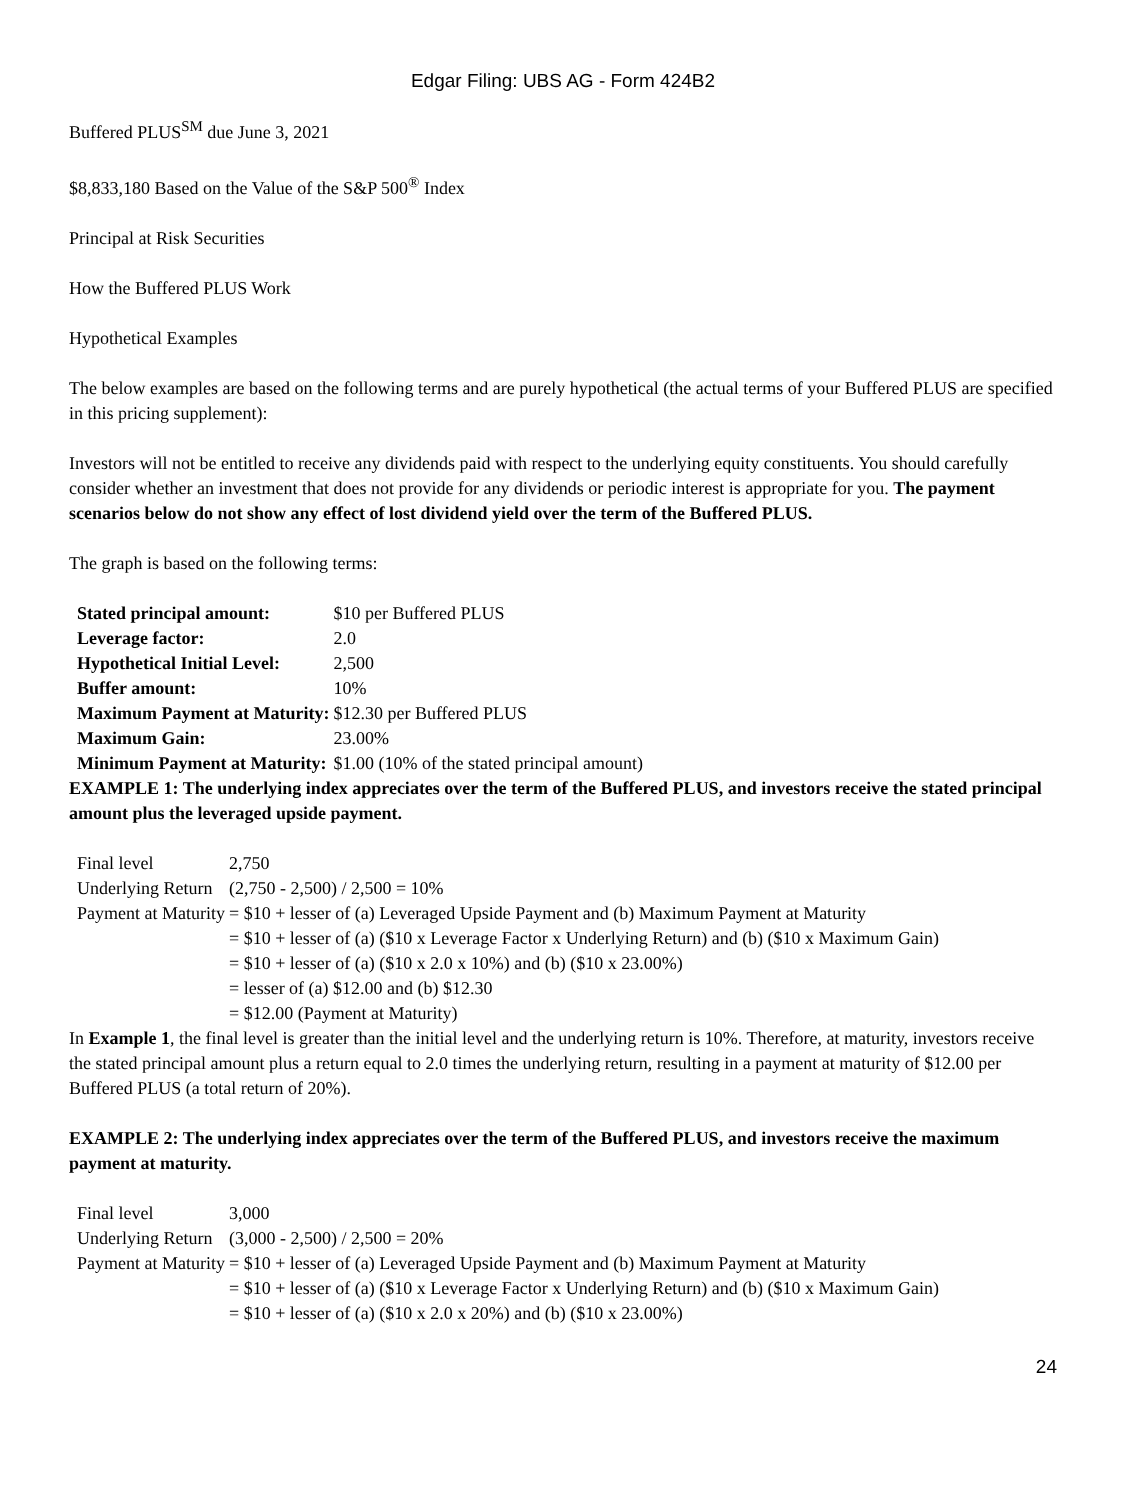Edgar Filing: UBS AG - Form 424B2
Buffered PLUS<sup>SM</sup> due June 3, 2021
$8,833,180 Based on the Value of the S&P 500<sup>®</sup> Index
Principal at Risk Securities
How the Buffered PLUS Work
Hypothetical Examples
The below examples are based on the following terms and are purely hypothetical (the actual terms of your Buffered PLUS are specified in this pricing supplement):
Investors will not be entitled to receive any dividends paid with respect to the underlying equity constituents. You should carefully consider whether an investment that does not provide for any dividends or periodic interest is appropriate for you. The payment scenarios below do not show any effect of lost dividend yield over the term of the Buffered PLUS.
The graph is based on the following terms:
| Stated principal amount: | $10 per Buffered PLUS |
| Leverage factor: | 2.0 |
| Hypothetical Initial Level: | 2,500 |
| Buffer amount: | 10% |
| Maximum Payment at Maturity: | $12.30 per Buffered PLUS |
| Maximum Gain: | 23.00% |
| Minimum Payment at Maturity: | $1.00 (10% of the stated principal amount) |
EXAMPLE 1: The underlying index appreciates over the term of the Buffered PLUS, and investors receive the stated principal amount plus the leveraged upside payment.
| Final level | 2,750 |
| Underlying Return | (2,750 - 2,500) / 2,500 = 10% |
| Payment at Maturity | = $10 + lesser of (a) Leveraged Upside Payment and (b) Maximum Payment at Maturity |
| | = $10 + lesser of (a) ($10 x Leverage Factor x Underlying Return) and (b) ($10 x Maximum Gain) |
| | = $10 + lesser of (a) ($10 x 2.0 x 10%) and (b) ($10 x 23.00%) |
| | = lesser of (a) $12.00 and (b) $12.30 |
| | = $12.00 (Payment at Maturity) |
In Example 1, the final level is greater than the initial level and the underlying return is 10%. Therefore, at maturity, investors receive the stated principal amount plus a return equal to 2.0 times the underlying return, resulting in a payment at maturity of $12.00 per Buffered PLUS (a total return of 20%).
EXAMPLE 2: The underlying index appreciates over the term of the Buffered PLUS, and investors receive the maximum payment at maturity.
| Final level | 3,000 |
| Underlying Return | (3,000 - 2,500) / 2,500 = 20% |
| Payment at Maturity | = $10 + lesser of (a) Leveraged Upside Payment and (b) Maximum Payment at Maturity |
| | = $10 + lesser of (a) ($10 x Leverage Factor x Underlying Return) and (b) ($10 x Maximum Gain) |
| | = $10 + lesser of (a) ($10 x 2.0 x 20%) and (b) ($10 x 23.00%) |
24